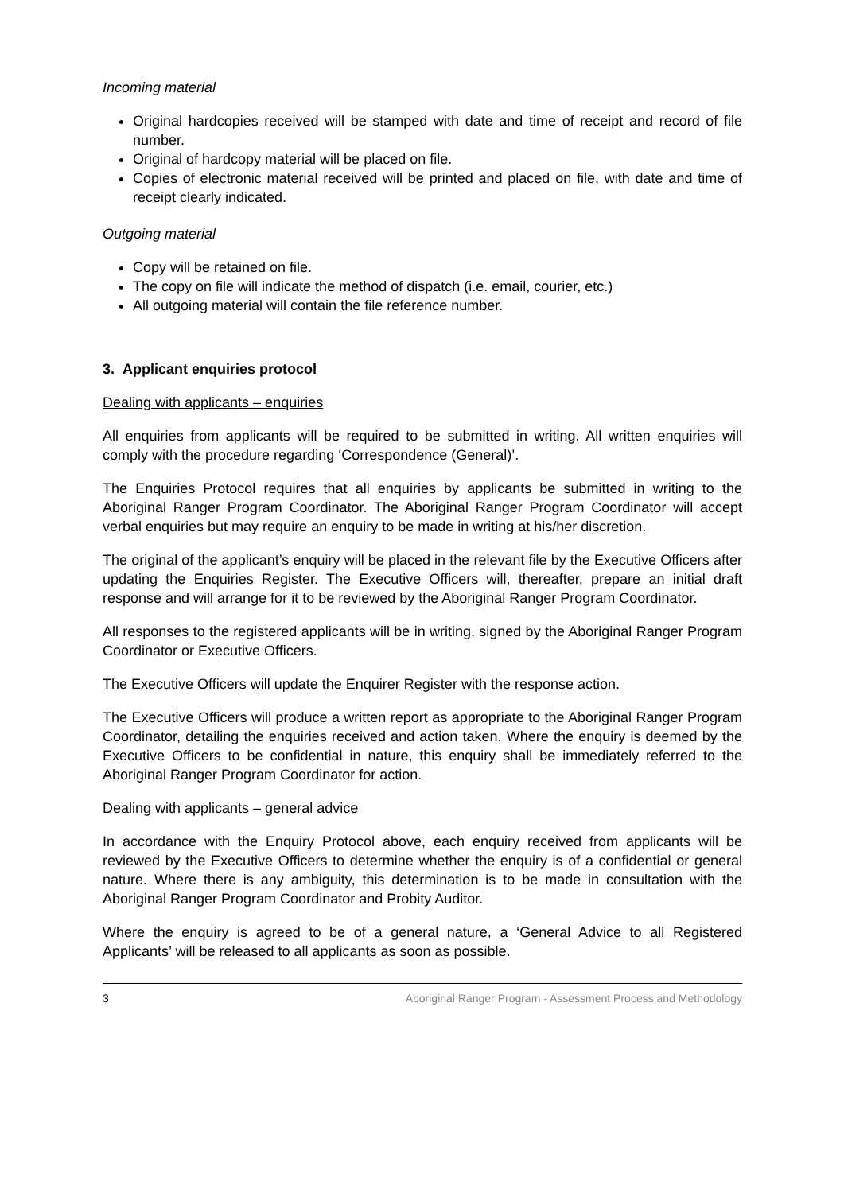Incoming material
Original hardcopies received will be stamped with date and time of receipt and record of file number.
Original of hardcopy material will be placed on file.
Copies of electronic material received will be printed and placed on file, with date and time of receipt clearly indicated.
Outgoing material
Copy will be retained on file.
The copy on file will indicate the method of dispatch (i.e. email, courier, etc.)
All outgoing material will contain the file reference number.
3. Applicant enquiries protocol
Dealing with applicants – enquiries
All enquiries from applicants will be required to be submitted in writing. All written enquiries will comply with the procedure regarding ‘Correspondence (General)’.
The Enquiries Protocol requires that all enquiries by applicants be submitted in writing to the Aboriginal Ranger Program Coordinator. The Aboriginal Ranger Program Coordinator will accept verbal enquiries but may require an enquiry to be made in writing at his/her discretion.
The original of the applicant’s enquiry will be placed in the relevant file by the Executive Officers after updating the Enquiries Register. The Executive Officers will, thereafter, prepare an initial draft response and will arrange for it to be reviewed by the Aboriginal Ranger Program Coordinator.
All responses to the registered applicants will be in writing, signed by the Aboriginal Ranger Program Coordinator or Executive Officers.
The Executive Officers will update the Enquirer Register with the response action.
The Executive Officers will produce a written report as appropriate to the Aboriginal Ranger Program Coordinator, detailing the enquiries received and action taken. Where the enquiry is deemed by the Executive Officers to be confidential in nature, this enquiry shall be immediately referred to the Aboriginal Ranger Program Coordinator for action.
Dealing with applicants – general advice
In accordance with the Enquiry Protocol above, each enquiry received from applicants will be reviewed by the Executive Officers to determine whether the enquiry is of a confidential or general nature. Where there is any ambiguity, this determination is to be made in consultation with the Aboriginal Ranger Program Coordinator and Probity Auditor.
Where the enquiry is agreed to be of a general nature, a ‘General Advice to all Registered Applicants’ will be released to all applicants as soon as possible.
3 Aboriginal Ranger Program - Assessment Process and Methodology